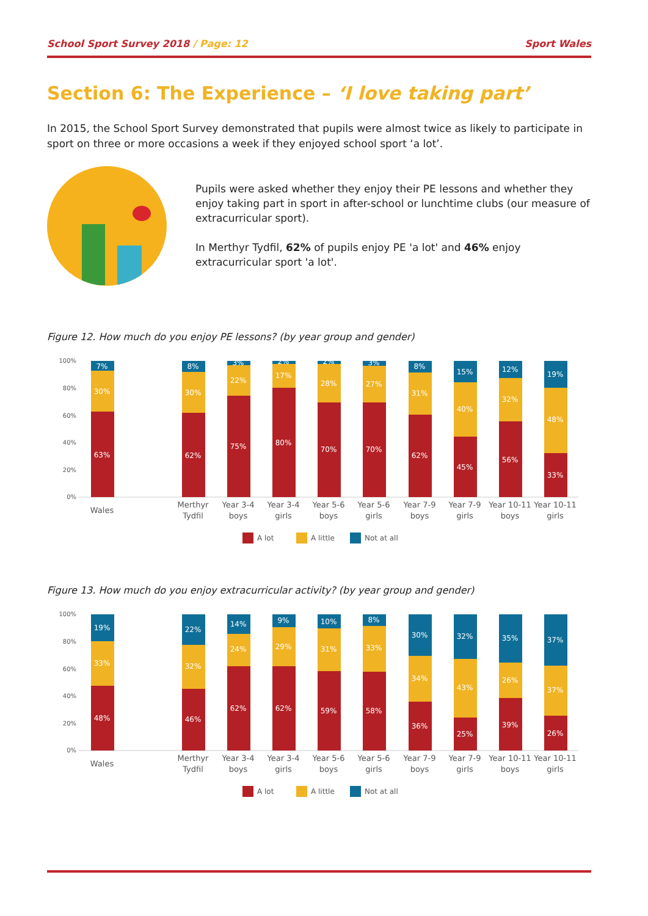School Sport Survey 2018 / Page: 12
Sport Wales
Section 6: The Experience – ‘I love taking part’
In 2015, the School Sport Survey demonstrated that pupils were almost twice as likely to participate in sport on three or more occasions a week if they enjoyed school sport ‘a lot’.
Pupils were asked whether they enjoy their PE lessons and whether they enjoy taking part in sport in after-school or lunchtime clubs (our measure of extracurricular sport).
In Merthyr Tydfil, 62% of pupils enjoy PE 'a lot' and 46% enjoy extracurricular sport 'a lot'.
Figure 12. How much do you enjoy PE lessons? (by year group and gender)
100%
80%
60%
40%
20%
0%
7%
30%
63%
8%
30%
62%
3%
22%
75%
2%
17%
80%
2%
28%
70%
3%
27%
70%
8%
31%
62%
15%
40%
45%
12%
32%
56%
19%
48%
33%
Wales
Merthyr
Tydfil
Year 3-4
boys
Year 3-4
girls
Year 5-6
boys
Year 5-6
girls
Year 7-9
boys
Year 7-9
girls
Year 10-11
boys
Year 10-11
girls
A lot
A little
Not at all
Figure 13. How much do you enjoy extracurricular activity? (by year group and gender)
100%
80%
60%
40%
20%
0%
19%
33%
48%
22%
32%
46%
14%
24%
62%
9%
29%
62%
10%
31%
59%
8%
33%
58%
30%
34%
36%
32%
43%
25%
35%
26%
39%
37%
37%
26%
Wales
Merthyr
Tydfil
Year 3-4
boys
Year 3-4
girls
Year 5-6
boys
Year 5-6
girls
Year 7-9
boys
Year 7-9
girls
Year 10-11
boys
Year 10-11
girls
A lot
A little
Not at all